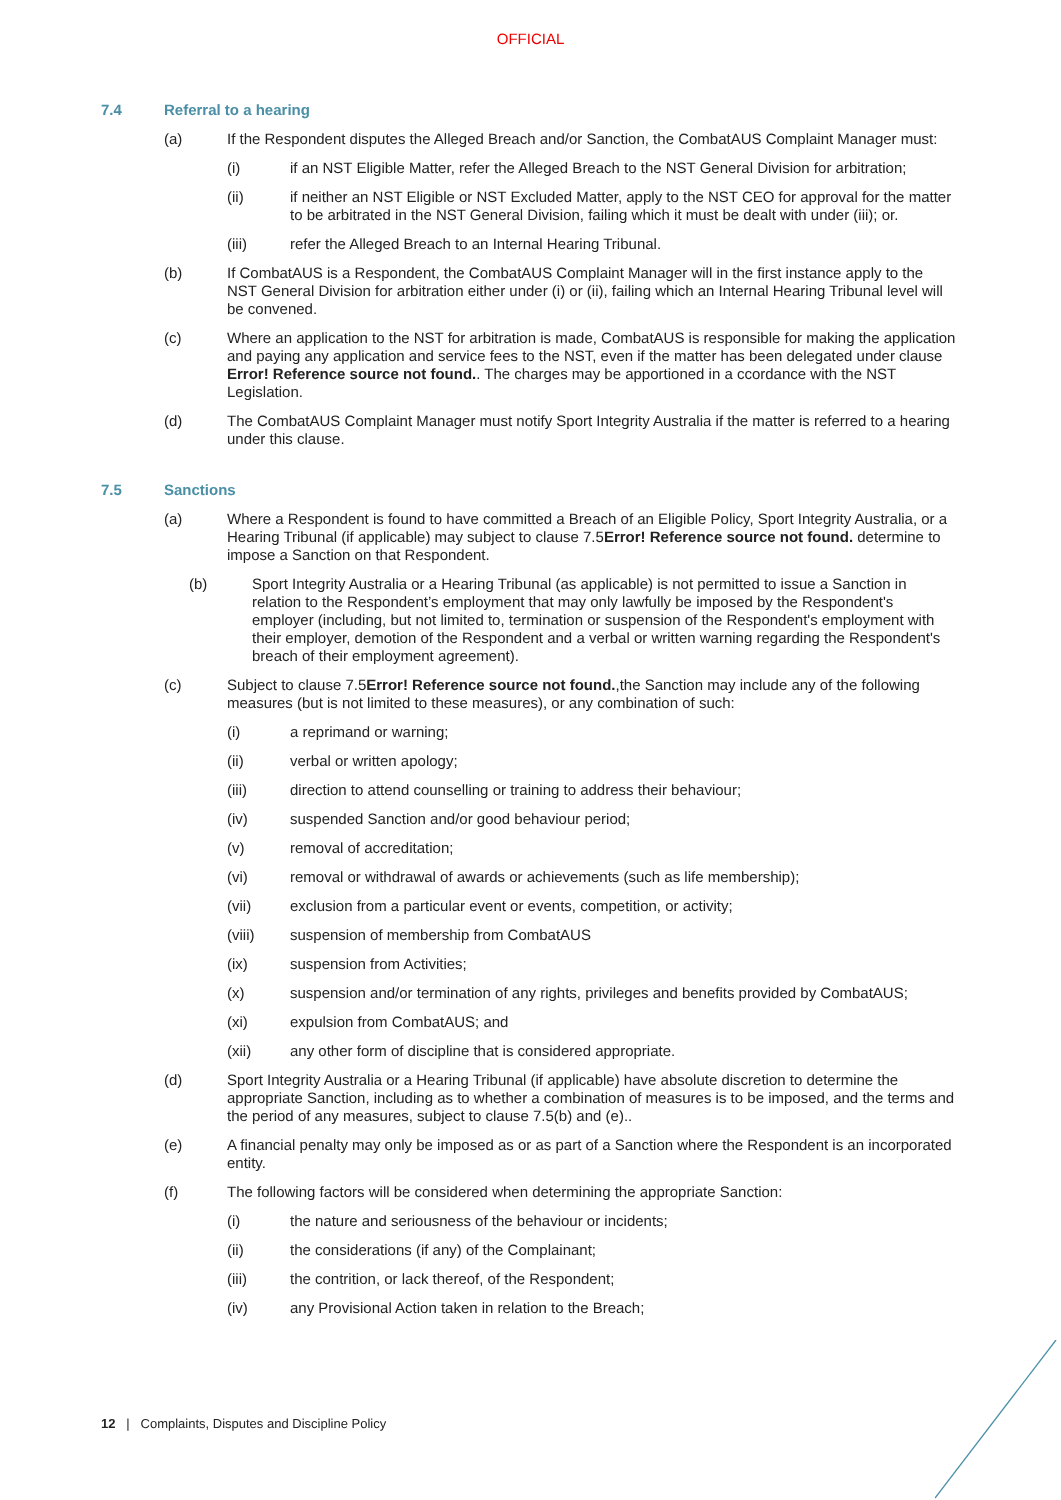OFFICIAL
7.4 Referral to a hearing
(a) If the Respondent disputes the Alleged Breach and/or Sanction, the CombatAUS Complaint Manager must:
(i) if an NST Eligible Matter, refer the Alleged Breach to the NST General Division for arbitration;
(ii) if neither an NST Eligible or NST Excluded Matter, apply to the NST CEO for approval for the matter to be arbitrated in the NST General Division, failing which it must be dealt with under (iii); or.
(iii) refer the Alleged Breach to an Internal Hearing Tribunal.
(b) If CombatAUS is a Respondent, the CombatAUS Complaint Manager will in the first instance apply to the NST General Division for arbitration either under (i) or (ii), failing which an Internal Hearing Tribunal level will be convened.
(c) Where an application to the NST for arbitration is made, CombatAUS is responsible for making the application and paying any application and service fees to the NST, even if the matter has been delegated under clause Error! Reference source not found.. The charges may be apportioned in a ccordance with the NST Legislation.
(d) The CombatAUS Complaint Manager must notify Sport Integrity Australia if the matter is referred to a hearing under this clause.
7.5 Sanctions
(a) Where a Respondent is found to have committed a Breach of an Eligible Policy, Sport Integrity Australia, or a Hearing Tribunal (if applicable) may subject to clause 7.5Error! Reference source not found. determine to impose a Sanction on that Respondent.
(b) Sport Integrity Australia or a Hearing Tribunal (as applicable) is not permitted to issue a Sanction in relation to the Respondent’s employment that may only lawfully be imposed by the Respondent's employer (including, but not limited to, termination or suspension of the Respondent's employment with their employer, demotion of the Respondent and a verbal or written warning regarding the Respondent's breach of their employment agreement).
(c) Subject to clause 7.5Error! Reference source not found.,the Sanction may include any of the following measures (but is not limited to these measures), or any combination of such:
(i) a reprimand or warning;
(ii) verbal or written apology;
(iii) direction to attend counselling or training to address their behaviour;
(iv) suspended Sanction and/or good behaviour period;
(v) removal of accreditation;
(vi) removal or withdrawal of awards or achievements (such as life membership);
(vii) exclusion from a particular event or events, competition, or activity;
(viii) suspension of membership from CombatAUS
(ix) suspension from Activities;
(x) suspension and/or termination of any rights, privileges and benefits provided by CombatAUS;
(xi) expulsion from CombatAUS; and
(xii) any other form of discipline that is considered appropriate.
(d) Sport Integrity Australia or a Hearing Tribunal (if applicable) have absolute discretion to determine the appropriate Sanction, including as to whether a combination of measures is to be imposed, and the terms and the period of any measures, subject to clause 7.5(b) and (e)..
(e) A financial penalty may only be imposed as or as part of a Sanction where the Respondent is an incorporated entity.
(f) The following factors will be considered when determining the appropriate Sanction:
(i) the nature and seriousness of the behaviour or incidents;
(ii) the considerations (if any) of the Complainant;
(iii) the contrition, or lack thereof, of the Respondent;
(iv) any Provisional Action taken in relation to the Breach;
12 | Complaints, Disputes and Discipline Policy